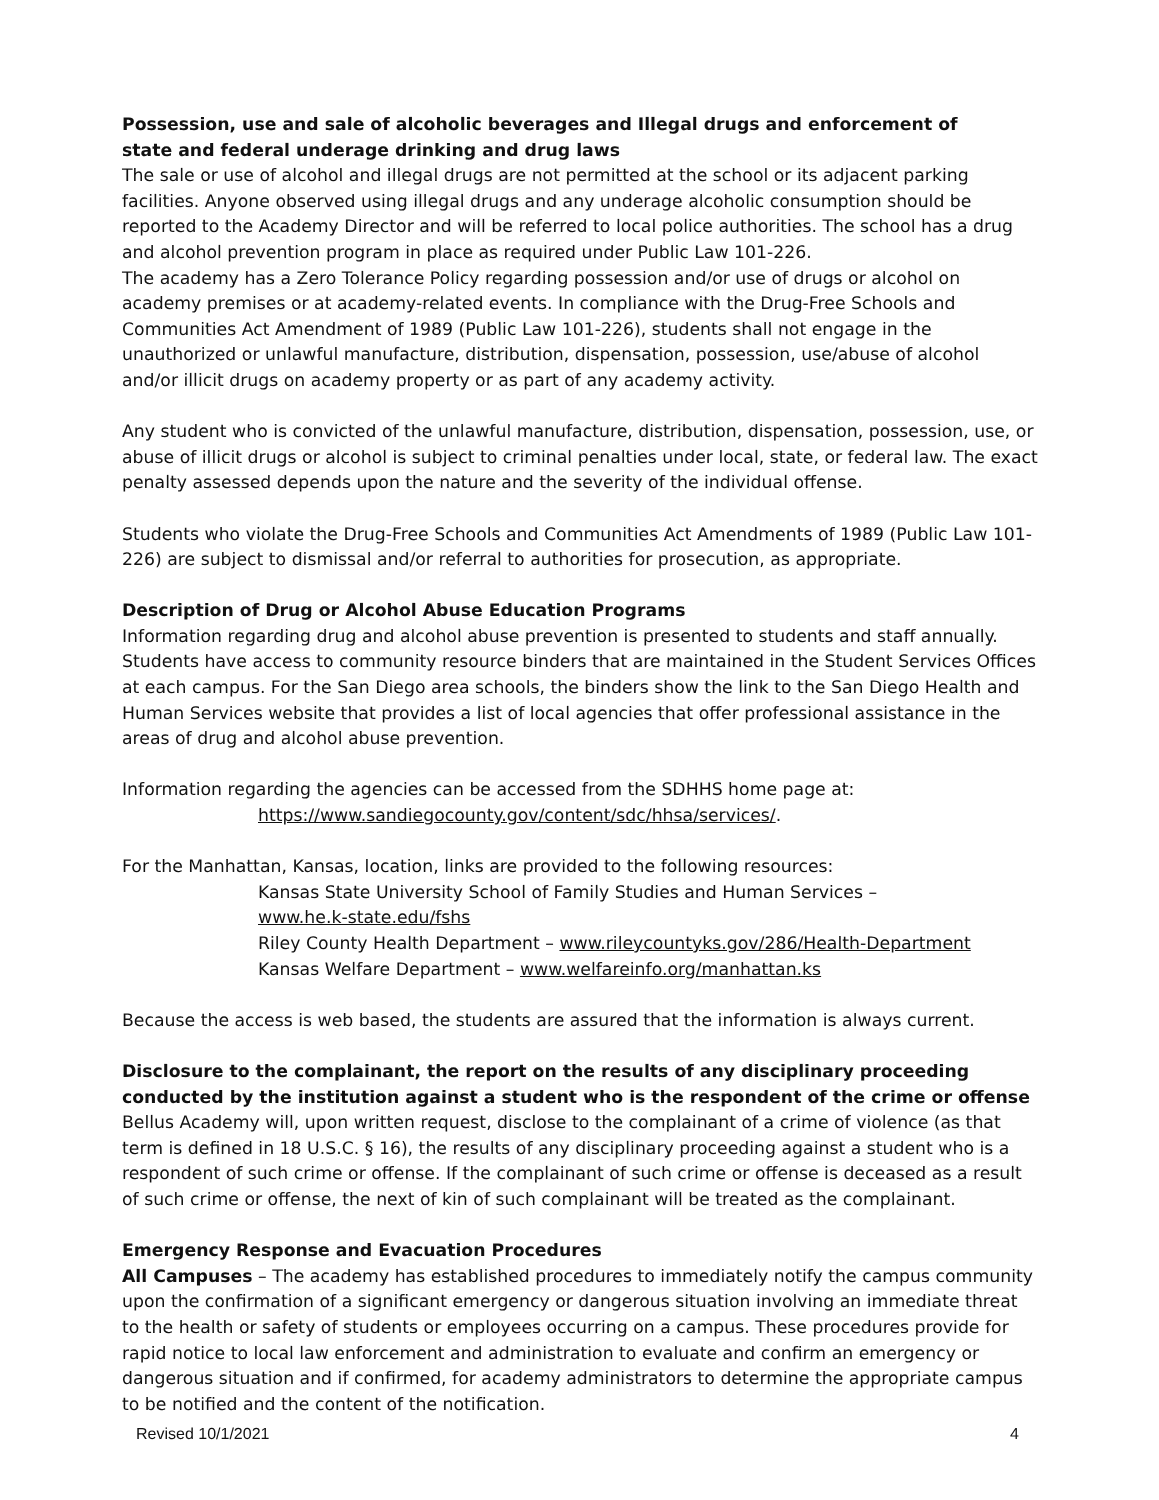Possession, use and sale of alcoholic beverages and Illegal drugs and enforcement of
state and federal underage drinking and drug laws
The sale or use of alcohol and illegal drugs are not permitted at the school or its adjacent parking facilities. Anyone observed using illegal drugs and any underage alcoholic consumption should be reported to the Academy Director and will be referred to local police authorities. The school has a drug and alcohol prevention program in place as required under Public Law 101-226.
The academy has a Zero Tolerance Policy regarding possession and/or use of drugs or alcohol on academy premises or at academy-related events. In compliance with the Drug-Free Schools and Communities Act Amendment of 1989 (Public Law 101-226), students shall not engage in the unauthorized or unlawful manufacture, distribution, dispensation, possession, use/abuse of alcohol and/or illicit drugs on academy property or as part of any academy activity.
Any student who is convicted of the unlawful manufacture, distribution, dispensation, possession, use, or abuse of illicit drugs or alcohol is subject to criminal penalties under local, state, or federal law. The exact penalty assessed depends upon the nature and the severity of the individual offense.
Students who violate the Drug-Free Schools and Communities Act Amendments of 1989 (Public Law 101-226) are subject to dismissal and/or referral to authorities for prosecution, as appropriate.
Description of Drug or Alcohol Abuse Education Programs
Information regarding drug and alcohol abuse prevention is presented to students and staff annually. Students have access to community resource binders that are maintained in the Student Services Offices at each campus. For the San Diego area schools, the binders show the link to the San Diego Health and Human Services website that provides a list of local agencies that offer professional assistance in the areas of drug and alcohol abuse prevention.
Information regarding the agencies can be accessed from the SDHHS home page at:
https://www.sandiegocounty.gov/content/sdc/hhsa/services/.
For the Manhattan, Kansas, location, links are provided to the following resources:
Kansas State University School of Family Studies and Human Services –
www.he.k-state.edu/fshs
Riley County Health Department – www.rileycountyks.gov/286/Health-Department
Kansas Welfare Department – www.welfareinfo.org/manhattan.ks
Because the access is web based, the students are assured that the information is always current.
Disclosure to the complainant, the report on the results of any disciplinary proceeding conducted by the institution against a student who is the respondent of the crime or offense
Bellus Academy will, upon written request, disclose to the complainant of a crime of violence (as that term is defined in 18 U.S.C. § 16), the results of any disciplinary proceeding against a student who is a respondent of such crime or offense. If the complainant of such crime or offense is deceased as a result of such crime or offense, the next of kin of such complainant will be treated as the complainant.
Emergency Response and Evacuation Procedures
All Campuses – The academy has established procedures to immediately notify the campus community upon the confirmation of a significant emergency or dangerous situation involving an immediate threat to the health or safety of students or employees occurring on a campus. These procedures provide for rapid notice to local law enforcement and administration to evaluate and confirm an emergency or dangerous situation and if confirmed, for academy administrators to determine the appropriate campus to be notified and the content of the notification.
Revised 10/1/2021 4